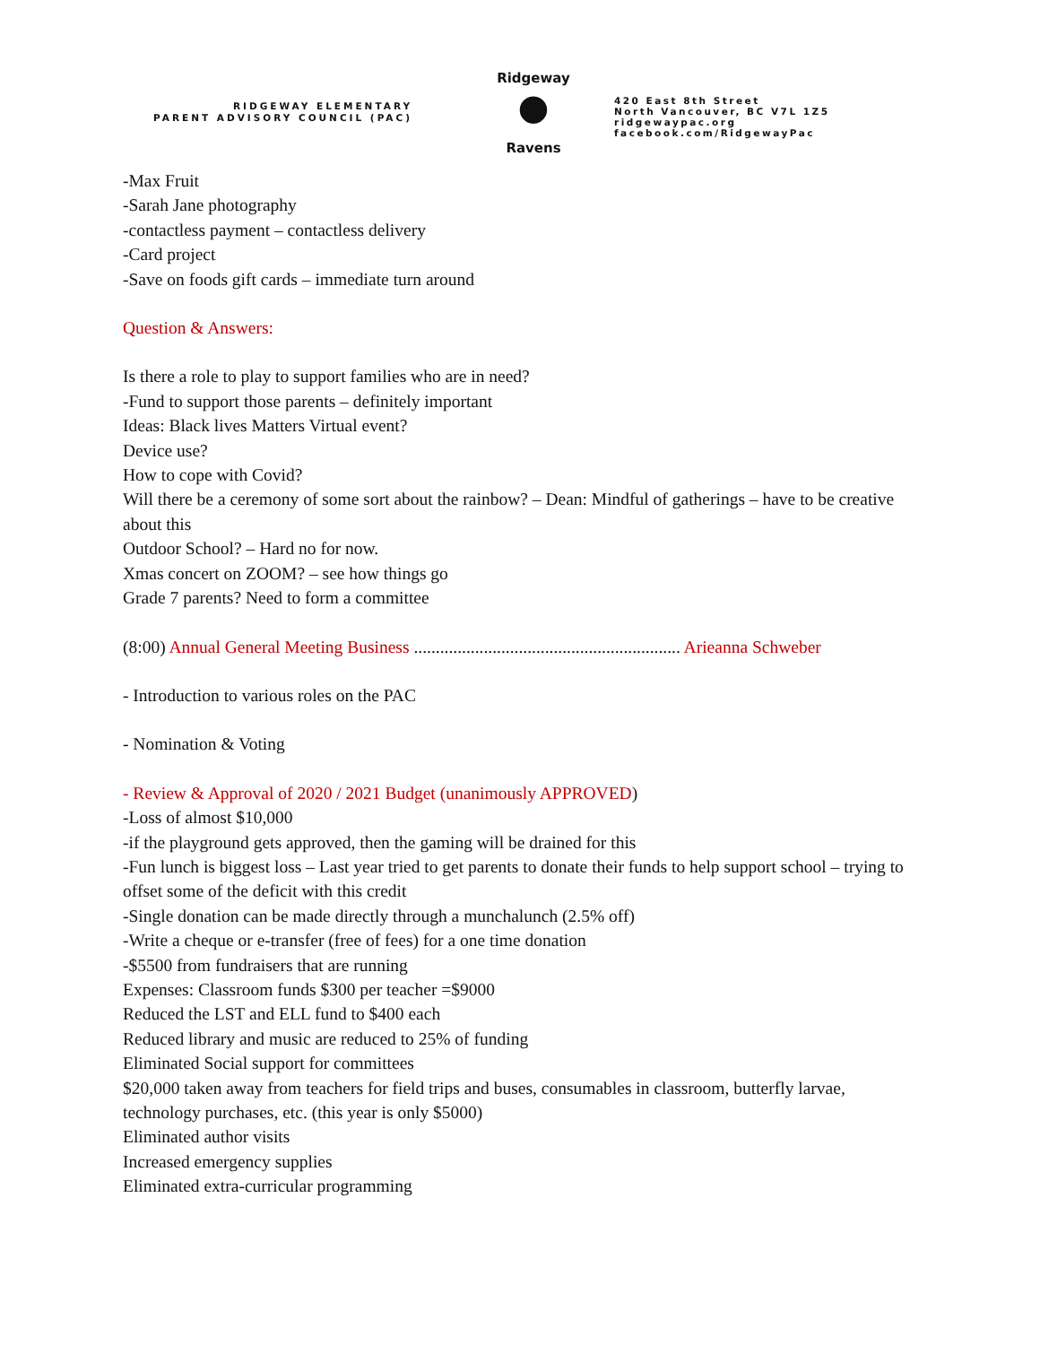RIDGEWAY ELEMENTARY
PARENT ADVISORY COUNCIL (PAC)
Ridgeway
●
Ravens
420 East 8th Street
North Vancouver, BC V7L 1Z5
ridgewaypac.org
facebook.com/RidgewayPac
-Max Fruit
-Sarah Jane photography
-contactless payment – contactless delivery
-Card project
-Save on foods gift cards – immediate turn around
Question & Answers:
Is there a role to play to support families who are in need?
-Fund to support those parents – definitely important
Ideas: Black lives Matters Virtual event?
Device use?
How to cope with Covid?
Will there be a ceremony of some sort about the rainbow? – Dean: Mindful of gatherings – have to be creative about this
Outdoor School? – Hard no for now.
Xmas concert on ZOOM? – see how things go
Grade 7 parents? Need to form a committee
(8:00) Annual General Meeting Business ............................................................. Arieanna Schweber
- Introduction to various roles on the PAC
- Nomination & Voting
- Review & Approval of 2020 / 2021 Budget (unanimously APPROVED)
-Loss of almost $10,000
-if the playground gets approved, then the gaming will be drained for this
-Fun lunch is biggest loss – Last year tried to get parents to donate their funds to help support school – trying to offset some of the deficit with this credit
-Single donation can be made directly through a munchalunch (2.5% off)
-Write a cheque or e-transfer (free of fees) for a one time donation
-$5500 from fundraisers that are running
Expenses: Classroom funds $300 per teacher =$9000
Reduced the LST and ELL fund to $400 each
Reduced library and music are reduced to 25% of funding
Eliminated Social support for committees
$20,000 taken away from teachers for field trips and buses, consumables in classroom, butterfly larvae, technology purchases, etc. (this year is only $5000)
Eliminated author visits
Increased emergency supplies
Eliminated extra-curricular programming